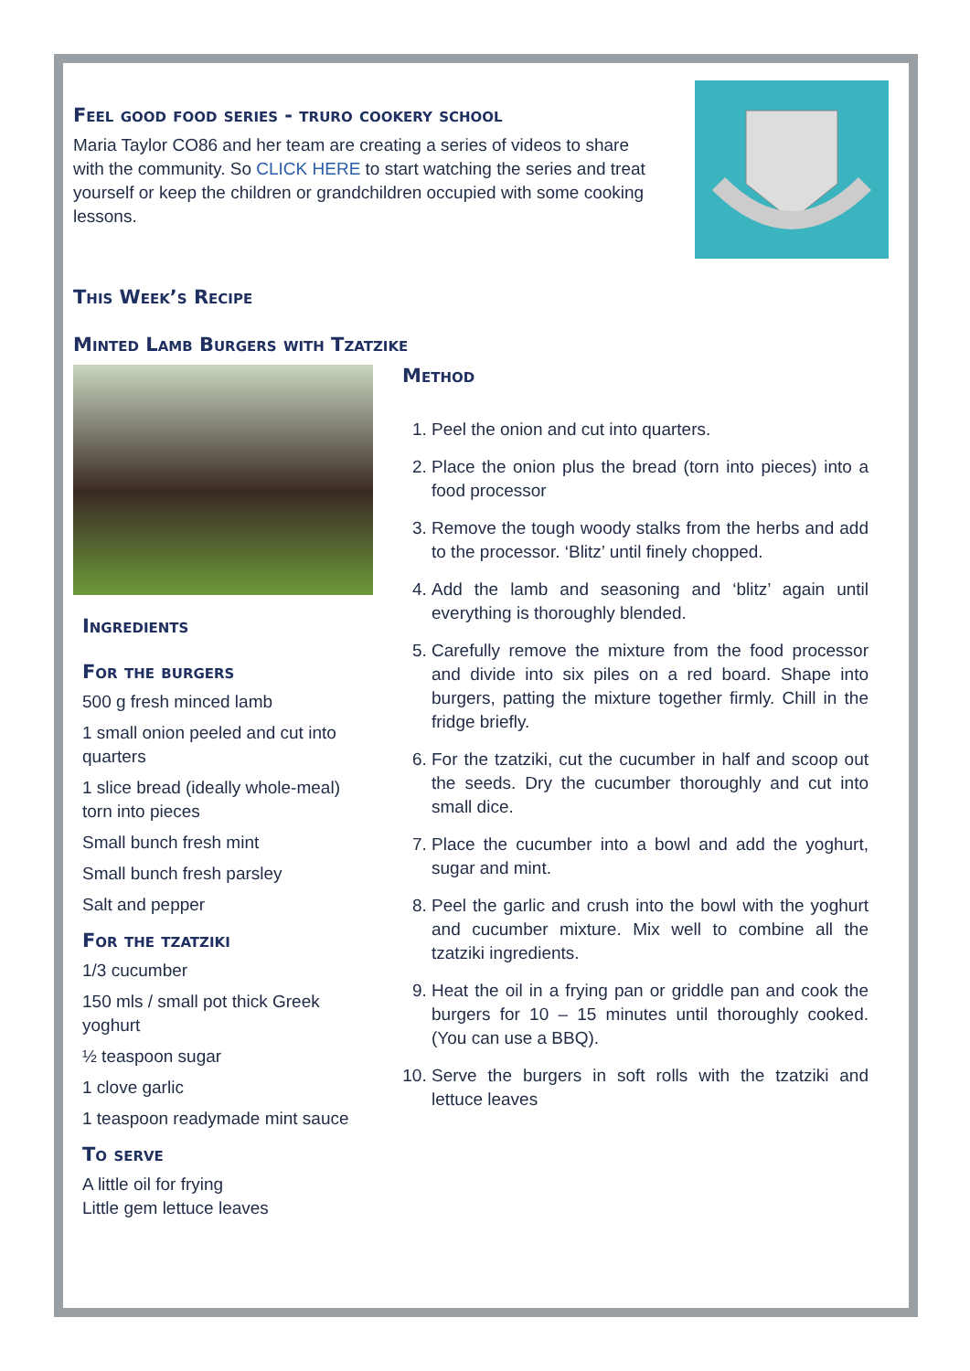Feel good food series - truro cookery school
Maria Taylor CO86 and her team are creating a series of videos to share with the community. So CLICK HERE to start watching the series and treat yourself or keep the children or grandchildren occupied with some cooking lessons.
This Week’s Recipe
Minted Lamb Burgers with Tzatzike
Ingredients
For the burgers
500 g fresh minced lamb
1 small onion peeled and cut into quarters
1 slice bread (ideally whole-meal) torn into pieces
Small bunch fresh mint
Small bunch fresh parsley
Salt and pepper
For the tzatziki
1/3 cucumber
150 mls / small pot thick Greek yoghurt
½ teaspoon sugar
1 clove garlic
1 teaspoon readymade mint sauce
To serve
A little oil for frying
Little gem lettuce leaves
Method
1. Peel the onion and cut into quarters.
2. Place the onion plus the bread (torn into pieces) into a food processor
3. Remove the tough woody stalks from the herbs and add to the processor. ‘Blitz’ until finely chopped.
4. Add the lamb and seasoning and ‘blitz’ again until everything is thoroughly blended.
5. Carefully remove the mixture from the food processor and divide into six piles on a red board. Shape into burgers, patting the mixture together firmly. Chill in the fridge briefly.
6. For the tzatziki, cut the cucumber in half and scoop out the seeds. Dry the cucumber thoroughly and cut into small dice.
7. Place the cucumber into a bowl and add the yoghurt, sugar and mint.
8. Peel the garlic and crush into the bowl with the yoghurt and cucumber mixture. Mix well to combine all the tzatziki ingredients.
9. Heat the oil in a frying pan or griddle pan and cook the burgers for 10 – 15 minutes until thoroughly cooked. (You can use a BBQ).
10. Serve the burgers in soft rolls with the tzatziki and lettuce leaves